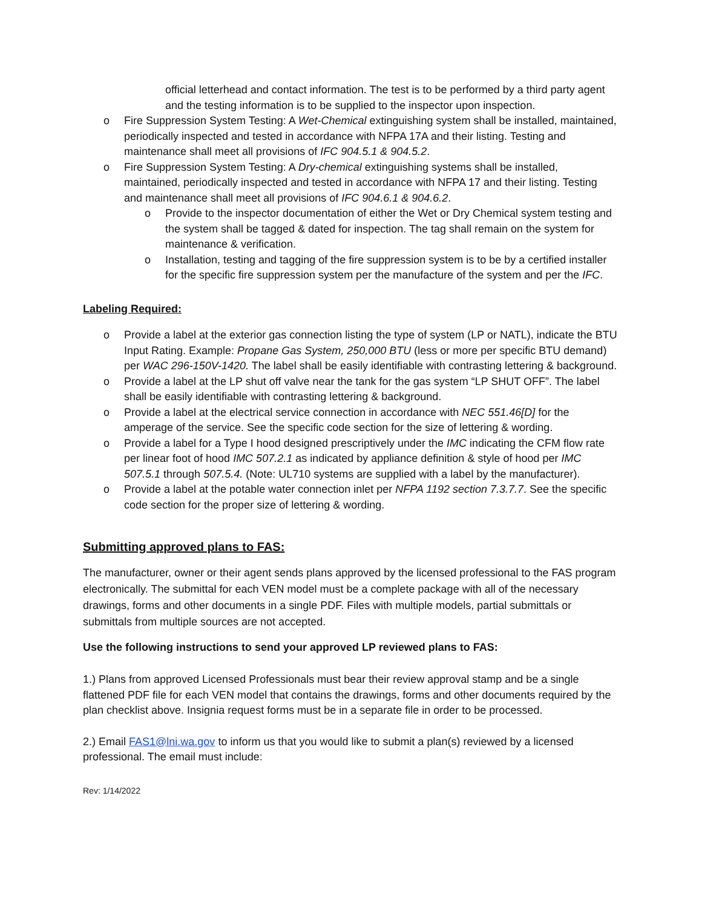official letterhead and contact information. The test is to be performed by a third party agent and the testing information is to be supplied to the inspector upon inspection.
o Fire Suppression System Testing: A Wet-Chemical extinguishing system shall be installed, maintained, periodically inspected and tested in accordance with NFPA 17A and their listing. Testing and maintenance shall meet all provisions of IFC 904.5.1 & 904.5.2.
o Fire Suppression System Testing: A Dry-chemical extinguishing systems shall be installed, maintained, periodically inspected and tested in accordance with NFPA 17 and their listing. Testing and maintenance shall meet all provisions of IFC 904.6.1 & 904.6.2.
o Provide to the inspector documentation of either the Wet or Dry Chemical system testing and the system shall be tagged & dated for inspection. The tag shall remain on the system for maintenance & verification.
o Installation, testing and tagging of the fire suppression system is to be by a certified installer for the specific fire suppression system per the manufacture of the system and per the IFC.
Labeling Required:
o Provide a label at the exterior gas connection listing the type of system (LP or NATL), indicate the BTU Input Rating. Example: Propane Gas System, 250,000 BTU (less or more per specific BTU demand) per WAC 296-150V-1420. The label shall be easily identifiable with contrasting lettering & background.
o Provide a label at the LP shut off valve near the tank for the gas system “LP SHUT OFF”. The label shall be easily identifiable with contrasting lettering & background.
o Provide a label at the electrical service connection in accordance with NEC 551.46[D] for the amperage of the service. See the specific code section for the size of lettering & wording.
o Provide a label for a Type I hood designed prescriptively under the IMC indicating the CFM flow rate per linear foot of hood IMC 507.2.1 as indicated by appliance definition & style of hood per IMC 507.5.1 through 507.5.4. (Note: UL710 systems are supplied with a label by the manufacturer).
o Provide a label at the potable water connection inlet per NFPA 1192 section 7.3.7.7. See the specific code section for the proper size of lettering & wording.
Submitting approved plans to FAS:
The manufacturer, owner or their agent sends plans approved by the licensed professional to the FAS program electronically. The submittal for each VEN model must be a complete package with all of the necessary drawings, forms and other documents in a single PDF. Files with multiple models, partial submittals or submittals from multiple sources are not accepted.
Use the following instructions to send your approved LP reviewed plans to FAS:
1.) Plans from approved Licensed Professionals must bear their review approval stamp and be a single flattened PDF file for each VEN model that contains the drawings, forms and other documents required by the plan checklist above. Insignia request forms must be in a separate file in order to be processed.
2.) Email FAS1@lni.wa.gov to inform us that you would like to submit a plan(s) reviewed by a licensed professional. The email must include:
Rev: 1/14/2022